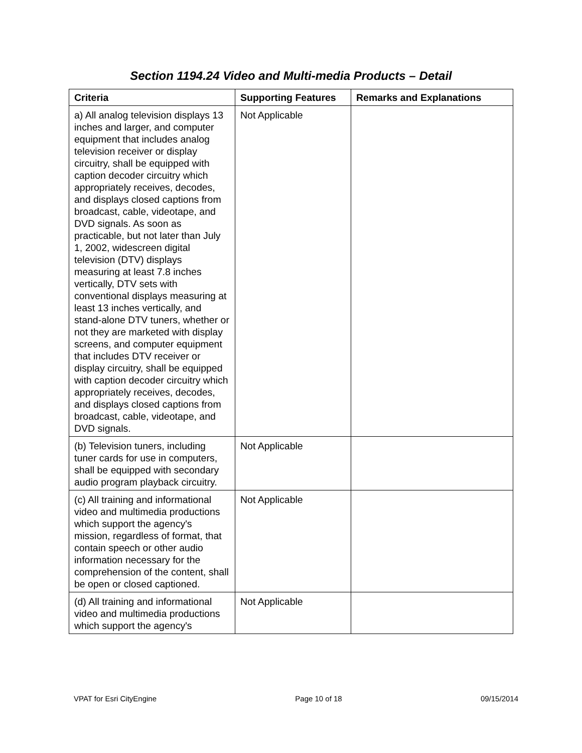Section 1194.24 Video and Multi-media Products – Detail
| Criteria | Supporting Features | Remarks and Explanations |
| --- | --- | --- |
| a) All analog television displays 13 inches and larger, and computer equipment that includes analog television receiver or display circuitry, shall be equipped with caption decoder circuitry which appropriately receives, decodes, and displays closed captions from broadcast, cable, videotape, and DVD signals. As soon as practicable, but not later than July 1, 2002, widescreen digital television (DTV) displays measuring at least 7.8 inches vertically, DTV sets with conventional displays measuring at least 13 inches vertically, and stand-alone DTV tuners, whether or not they are marketed with display screens, and computer equipment that includes DTV receiver or display circuitry, shall be equipped with caption decoder circuitry which appropriately receives, decodes, and displays closed captions from broadcast, cable, videotape, and DVD signals. | Not Applicable | |
| (b) Television tuners, including tuner cards for use in computers, shall be equipped with secondary audio program playback circuitry. | Not Applicable | |
| (c) All training and informational video and multimedia productions which support the agency's mission, regardless of format, that contain speech or other audio information necessary for the comprehension of the content, shall be open or closed captioned. | Not Applicable | |
| (d) All training and informational video and multimedia productions which support the agency's | Not Applicable | |
VPAT for Esri CityEngine Page 10 of 18 09/15/2014